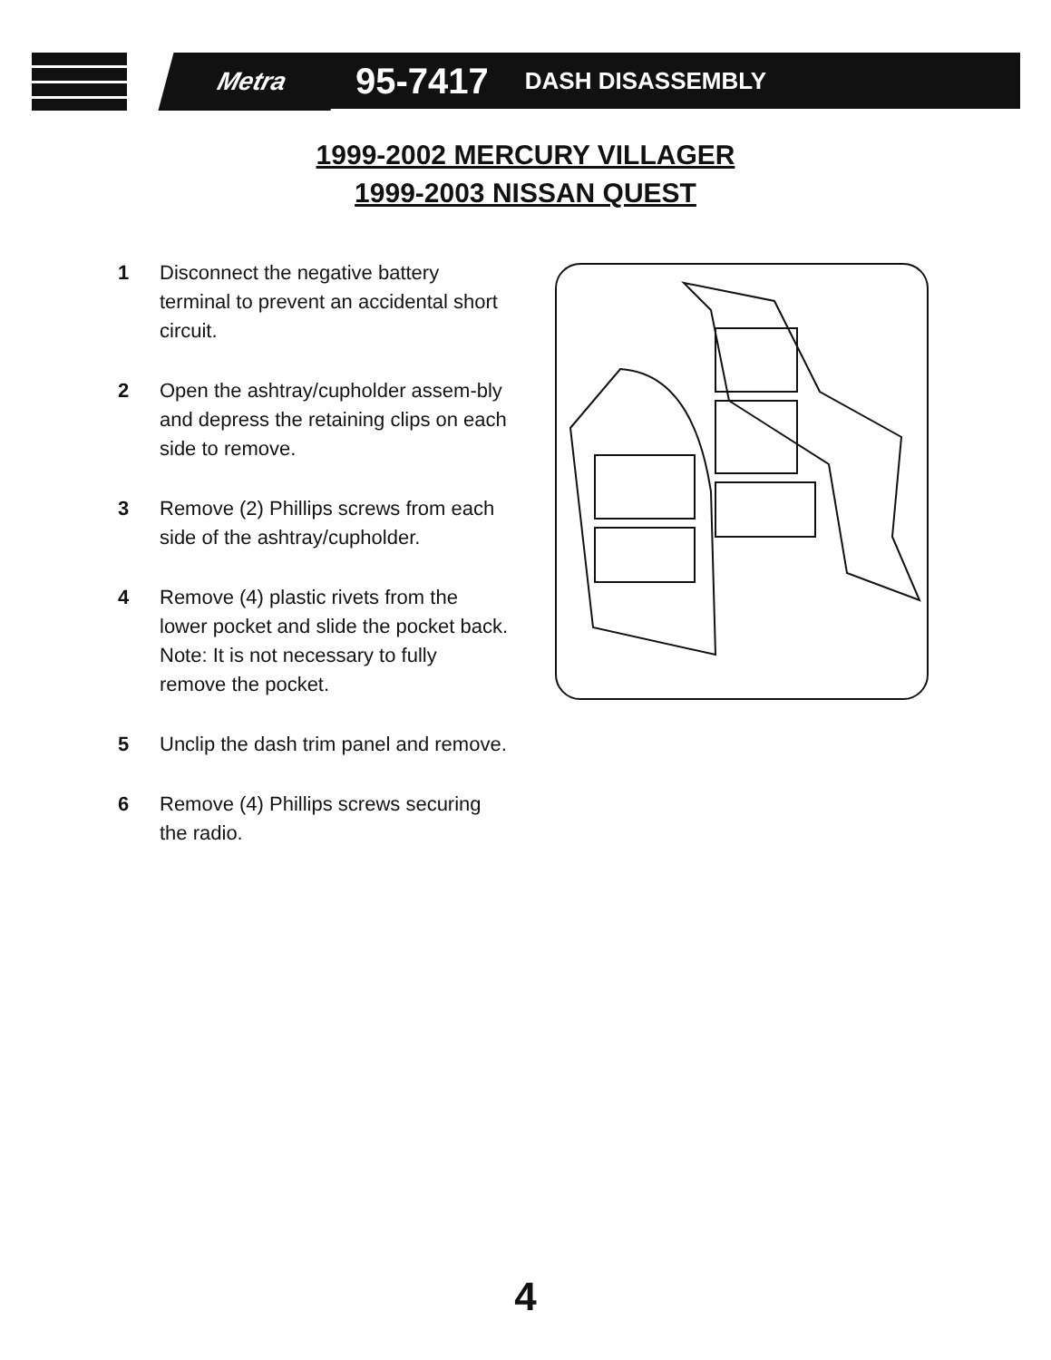Metra 95-7417 DASH DISASSEMBLY
1999-2002 MERCURY VILLAGER
1999-2003 NISSAN QUEST
1 Disconnect the negative battery terminal to prevent an accidental short circuit.
2 Open the ashtray/cupholder assem-bly and depress the retaining clips on each side to remove.
3 Remove (2) Phillips screws from each side of the ashtray/cupholder.
4 Remove (4) plastic rivets from the lower pocket and slide the pocket back. Note: It is not necessary to fully remove the pocket.
5 Unclip the dash trim panel and remove.
6 Remove (4) Phillips screws securing the radio.
4